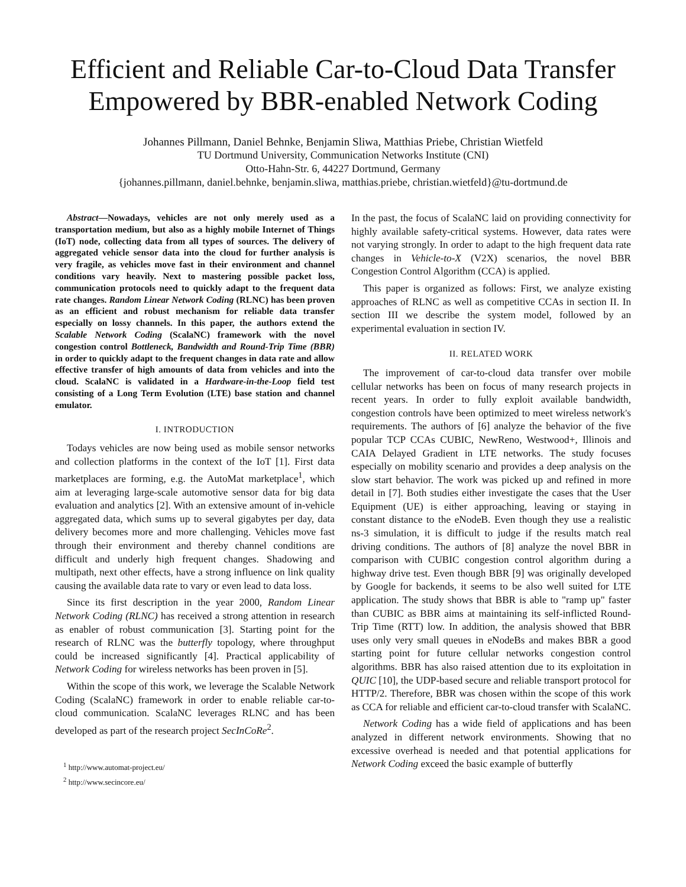Efficient and Reliable Car-to-Cloud Data Transfer Empowered by BBR-enabled Network Coding
Johannes Pillmann, Daniel Behnke, Benjamin Sliwa, Matthias Priebe, Christian Wietfeld
TU Dortmund University, Communication Networks Institute (CNI)
Otto-Hahn-Str. 6, 44227 Dortmund, Germany
{johannes.pillmann, daniel.behnke, benjamin.sliwa, matthias.priebe, christian.wietfeld}@tu-dortmund.de
Abstract—Nowadays, vehicles are not only merely used as a transportation medium, but also as a highly mobile Internet of Things (IoT) node, collecting data from all types of sources. The delivery of aggregated vehicle sensor data into the cloud for further analysis is very fragile, as vehicles move fast in their environment and channel conditions vary heavily. Next to mastering possible packet loss, communication protocols need to quickly adapt to the frequent data rate changes. Random Linear Network Coding (RLNC) has been proven as an efficient and robust mechanism for reliable data transfer especially on lossy channels. In this paper, the authors extend the Scalable Network Coding (ScalaNC) framework with the novel congestion control Bottleneck, Bandwidth and Round-Trip Time (BBR) in order to quickly adapt to the frequent changes in data rate and allow effective transfer of high amounts of data from vehicles and into the cloud. ScalaNC is validated in a Hardware-in-the-Loop field test consisting of a Long Term Evolution (LTE) base station and channel emulator.
I. INTRODUCTION
Todays vehicles are now being used as mobile sensor networks and collection platforms in the context of the IoT [1]. First data marketplaces are forming, e.g. the AutoMat marketplace<sup>1</sup>, which aim at leveraging large-scale automotive sensor data for big data evaluation and analytics [2]. With an extensive amount of in-vehicle aggregated data, which sums up to several gigabytes per day, data delivery becomes more and more challenging. Vehicles move fast through their environment and thereby channel conditions are difficult and underly high frequent changes. Shadowing and multipath, next other effects, have a strong influence on link quality causing the available data rate to vary or even lead to data loss.
Since its first description in the year 2000, Random Linear Network Coding (RLNC) has received a strong attention in research as enabler of robust communication [3]. Starting point for the research of RLNC was the butterfly topology, where throughput could be increased significantly [4]. Practical applicability of Network Coding for wireless networks has been proven in [5].
Within the scope of this work, we leverage the Scalable Network Coding (ScalaNC) framework in order to enable reliable car-to-cloud communication. ScalaNC leverages RLNC and has been developed as part of the research project SecInCoRe<sup>2</sup>.
<sup>1</sup> http://www.automat-project.eu/
<sup>2</sup> http://www.secincore.eu/
In the past, the focus of ScalaNC laid on providing connectivity for highly available safety-critical systems. However, data rates were not varying strongly. In order to adapt to the high frequent data rate changes in Vehicle-to-X (V2X) scenarios, the novel BBR Congestion Control Algorithm (CCA) is applied.
This paper is organized as follows: First, we analyze existing approaches of RLNC as well as competitive CCAs in section II. In section III we describe the system model, followed by an experimental evaluation in section IV.
II. RELATED WORK
The improvement of car-to-cloud data transfer over mobile cellular networks has been on focus of many research projects in recent years. In order to fully exploit available bandwidth, congestion controls have been optimized to meet wireless network's requirements. The authors of [6] analyze the behavior of the five popular TCP CCAs CUBIC, NewReno, Westwood+, Illinois and CAIA Delayed Gradient in LTE networks. The study focuses especially on mobility scenario and provides a deep analysis on the slow start behavior. The work was picked up and refined in more detail in [7]. Both studies either investigate the cases that the User Equipment (UE) is either approaching, leaving or staying in constant distance to the eNodeB. Even though they use a realistic ns-3 simulation, it is difficult to judge if the results match real driving conditions. The authors of [8] analyze the novel BBR in comparison with CUBIC congestion control algorithm during a highway drive test. Even though BBR [9] was originally developed by Google for backends, it seems to be also well suited for LTE application. The study shows that BBR is able to "ramp up" faster than CUBIC as BBR aims at maintaining its self-inflicted Round-Trip Time (RTT) low. In addition, the analysis showed that BBR uses only very small queues in eNodeBs and makes BBR a good starting point for future cellular networks congestion control algorithms. BBR has also raised attention due to its exploitation in QUIC [10], the UDP-based secure and reliable transport protocol for HTTP/2. Therefore, BBR was chosen within the scope of this work as CCA for reliable and efficient car-to-cloud transfer with ScalaNC.
Network Coding has a wide field of applications and has been analyzed in different network environments. Showing that no excessive overhead is needed and that potential applications for Network Coding exceed the basic example of butterfly